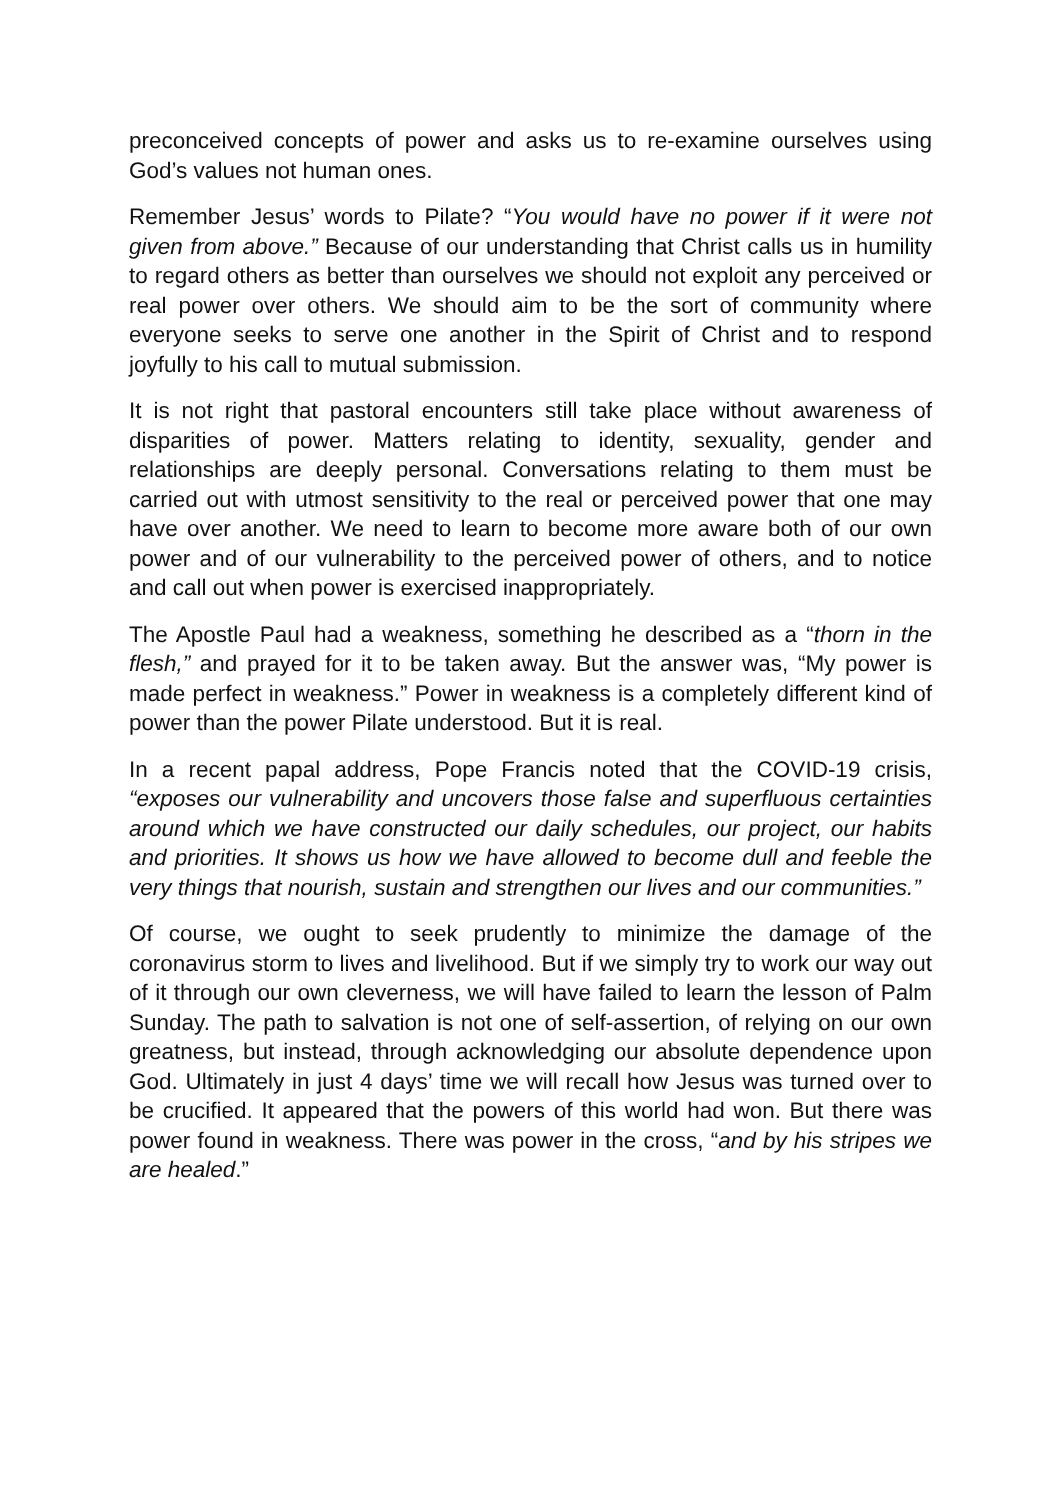preconceived concepts of power and asks us to re-examine ourselves using God’s values not human ones.
Remember Jesus’ words to Pilate? “You would have no power if it were not given from above.” Because of our understanding that Christ calls us in humility to regard others as better than ourselves we should not exploit any perceived or real power over others. We should aim to be the sort of community where everyone seeks to serve one another in the Spirit of Christ and to respond joyfully to his call to mutual submission.
It is not right that pastoral encounters still take place without awareness of disparities of power. Matters relating to identity, sexuality, gender and relationships are deeply personal. Conversations relating to them must be carried out with utmost sensitivity to the real or perceived power that one may have over another. We need to learn to become more aware both of our own power and of our vulnerability to the perceived power of others, and to notice and call out when power is exercised inappropriately.
The Apostle Paul had a weakness, something he described as a “thorn in the flesh,” and prayed for it to be taken away. But the answer was, “My power is made perfect in weakness.” Power in weakness is a completely different kind of power than the power Pilate understood. But it is real.
In a recent papal address, Pope Francis noted that the COVID-19 crisis, “exposes our vulnerability and uncovers those false and superfluous certainties around which we have constructed our daily schedules, our project, our habits and priorities. It shows us how we have allowed to become dull and feeble the very things that nourish, sustain and strengthen our lives and our communities.”
Of course, we ought to seek prudently to minimize the damage of the coronavirus storm to lives and livelihood. But if we simply try to work our way out of it through our own cleverness, we will have failed to learn the lesson of Palm Sunday. The path to salvation is not one of self-assertion, of relying on our own greatness, but instead, through acknowledging our absolute dependence upon God. Ultimately in just 4 days’ time we will recall how Jesus was turned over to be crucified. It appeared that the powers of this world had won. But there was power found in weakness. There was power in the cross, “and by his stripes we are healed.”